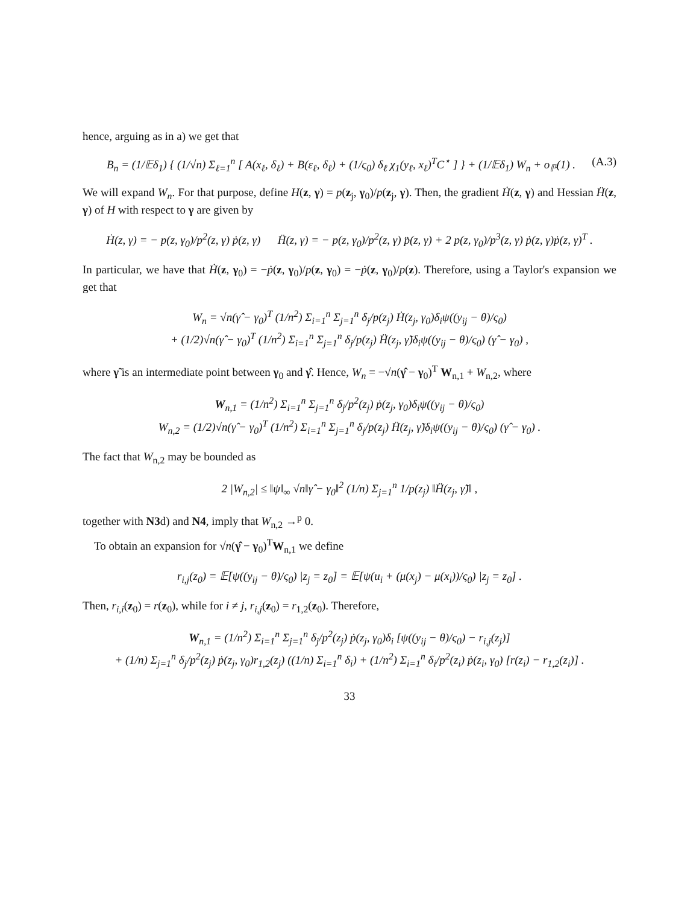hence, arguing as in a) we get that
B<sub>n</sub> = (1/𝔼δ<sub>1</sub>) { (1/√n) Σ<sub>ℓ=1</sub><sup>n</sup> [ A(x<sub>ℓ</sub>, δ<sub>ℓ</sub>) + B(ε<sub>ℓ</sub>, δ<sub>ℓ</sub>) + (1/ς<sub>0</sub>) δ<sub>ℓ</sub> χ<sub>1</sub>(y<sub>ℓ</sub>, x<sub>ℓ</sub>)<sup>T</sup>C<sup>⋆</sup> ] } + (1/𝔼δ<sub>1</sub>) W<sub>n</sub> + o<sub>ℙ</sub>(1) . (A.3)
We will expand W<sub>n</sub>. For that purpose, define H(z, γ) = p(z<sub>j</sub>, γ<sub>0</sub>)/p(z<sub>j</sub>, γ). Then, the gradient Ḣ(z, γ) and Hessian Ḧ(z, γ) of H with respect to γ are given by
Ḣ(z, γ) = − p(z, γ<sub>0</sub>)/p<sup>2</sup>(z, γ) ṗ(z, γ) Ḧ(z, γ) = − p(z, γ<sub>0</sub>)/p<sup>2</sup>(z, γ) p̈(z, γ) + 2 p(z, γ<sub>0</sub>)/p<sup>3</sup>(z, γ) ṗ(z, γ)ṗ(z, γ)<sup>T</sup> .
In particular, we have that Ḣ(z, γ<sub>0</sub>) = −ṗ(z, γ<sub>0</sub>)/p(z, γ<sub>0</sub>) = −ṗ(z, γ<sub>0</sub>)/p(z). Therefore, using a Taylor's expansion we get that
W<sub>n</sub> = √n(γ̂ − γ<sub>0</sub>)<sup>T</sup> (1/n<sup>2</sup>) Σ<sub>i=1</sub><sup>n</sup> Σ<sub>j=1</sub><sup>n</sup> δ<sub>j</sub>/p(z<sub>j</sub>) Ḣ(z<sub>j</sub>, γ<sub>0</sub>)δ<sub>i</sub>ψ((y<sub>ij</sub> − θ)/ς<sub>0</sub>)
+ (1/2)√n(γ̂ − γ<sub>0</sub>)<sup>T</sup> (1/n<sup>2</sup>) Σ<sub>i=1</sub><sup>n</sup> Σ<sub>j=1</sub><sup>n</sup> δ<sub>j</sub>/p(z<sub>j</sub>) Ḧ(z<sub>j</sub>, γ̃)δ<sub>i</sub>ψ((y<sub>ij</sub> − θ)/ς<sub>0</sub>) (γ̂ − γ<sub>0</sub>) ,
where γ̃ is an intermediate point between γ<sub>0</sub> and γ̂. Hence, W<sub>n</sub> = −√n(γ̂ − γ<sub>0</sub>)<sup>T</sup> W<sub>n,1</sub> + W<sub>n,2</sub>, where
W<sub>n,1</sub> = (1/n<sup>2</sup>) Σ<sub>i=1</sub><sup>n</sup> Σ<sub>j=1</sub><sup>n</sup> δ<sub>j</sub>/p<sup>2</sup>(z<sub>j</sub>) ṗ(z<sub>j</sub>, γ<sub>0</sub>)δ<sub>i</sub>ψ((y<sub>ij</sub> − θ)/ς<sub>0</sub>)
W<sub>n,2</sub> = (1/2)√n(γ̂ − γ<sub>0</sub>)<sup>T</sup> (1/n<sup>2</sup>) Σ<sub>i=1</sub><sup>n</sup> Σ<sub>j=1</sub><sup>n</sup> δ<sub>j</sub>/p(z<sub>j</sub>) Ḧ(z<sub>j</sub>, γ̃)δ<sub>i</sub>ψ((y<sub>ij</sub> − θ)/ς<sub>0</sub>) (γ̂ − γ<sub>0</sub>) .
The fact that W<sub>n,2</sub> may be bounded as
2 |W<sub>n,2</sub>| ≤ ‖ψ‖<sub>∞</sub> √n‖γ̂ − γ<sub>0</sub>‖<sup>2</sup> (1/n) Σ<sub>j=1</sub><sup>n</sup> 1/p(z<sub>j</sub>) ‖Ḧ(z<sub>j</sub>, γ̃)‖ ,
together with N3d) and N4, imply that W<sub>n,2</sub> →<sup>p</sup> 0.
To obtain an expansion for √n(γ̂ − γ<sub>0</sub>)<sup>T</sup>W<sub>n,1</sub> we define
r<sub>i,j</sub>(z<sub>0</sub>) = 𝔼[ψ((y<sub>ij</sub> − θ)/ς<sub>0</sub>) |z<sub>j</sub> = z<sub>0</sub>] = 𝔼[ψ(u<sub>i</sub> + (μ(x<sub>j</sub>) − μ(x<sub>i</sub>))/ς<sub>0</sub>) |z<sub>j</sub> = z<sub>0</sub>] .
Then, r<sub>i,i</sub>(z<sub>0</sub>) = r(z<sub>0</sub>), while for i ≠ j, r<sub>i,j</sub>(z<sub>0</sub>) = r<sub>1,2</sub>(z<sub>0</sub>). Therefore,
W<sub>n,1</sub> = (1/n<sup>2</sup>) Σ<sub>i=1</sub><sup>n</sup> Σ<sub>j=1</sub><sup>n</sup> δ<sub>j</sub>/p<sup>2</sup>(z<sub>j</sub>) ṗ(z<sub>j</sub>, γ<sub>0</sub>)δ<sub>i</sub> [ψ((y<sub>ij</sub> − θ)/ς<sub>0</sub>) − r<sub>i,j</sub>(z<sub>j</sub>)]
+ (1/n) Σ<sub>j=1</sub><sup>n</sup> δ<sub>j</sub>/p<sup>2</sup>(z<sub>j</sub>) ṗ(z<sub>j</sub>, γ<sub>0</sub>)r<sub>1,2</sub>(z<sub>j</sub>) ((1/n) Σ<sub>i=1</sub><sup>n</sup> δ<sub>i</sub>) + (1/n<sup>2</sup>) Σ<sub>i=1</sub><sup>n</sup> δ<sub>i</sub>/p<sup>2</sup>(z<sub>i</sub>) ṗ(z<sub>i</sub>, γ<sub>0</sub>) [r(z<sub>i</sub>) − r<sub>1,2</sub>(z<sub>i</sub>)] .
33